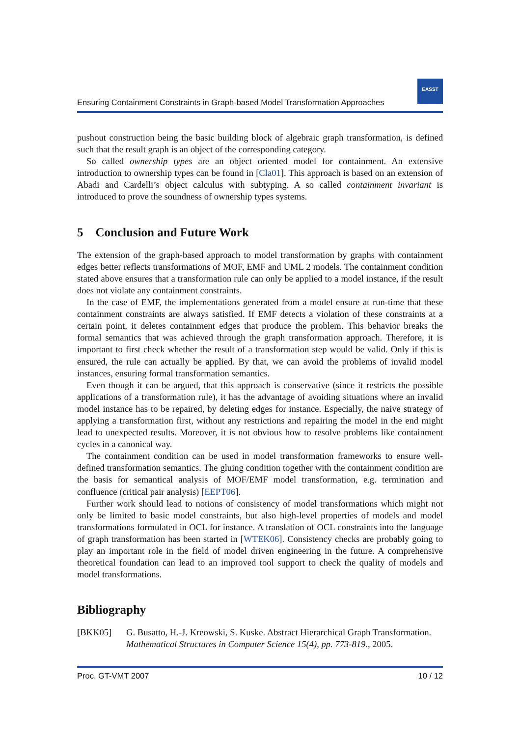Ensuring Containment Constraints in Graph-based Model Transformation Approaches
EASST
pushout construction being the basic building block of algebraic graph transformation, is defined such that the result graph is an object of the corresponding category.
So called ownership types are an object oriented model for containment. An extensive introduction to ownership types can be found in [Cla01]. This approach is based on an extension of Abadi and Cardelli’s object calculus with subtyping. A so called containment invariant is introduced to prove the soundness of ownership types systems.
5 Conclusion and Future Work
The extension of the graph-based approach to model transformation by graphs with containment edges better reflects transformations of MOF, EMF and UML 2 models. The containment condition stated above ensures that a transformation rule can only be applied to a model instance, if the result does not violate any containment constraints.
In the case of EMF, the implementations generated from a model ensure at run-time that these containment constraints are always satisfied. If EMF detects a violation of these constraints at a certain point, it deletes containment edges that produce the problem. This behavior breaks the formal semantics that was achieved through the graph transformation approach. Therefore, it is important to first check whether the result of a transformation step would be valid. Only if this is ensured, the rule can actually be applied. By that, we can avoid the problems of invalid model instances, ensuring formal transformation semantics.
Even though it can be argued, that this approach is conservative (since it restricts the possible applications of a transformation rule), it has the advantage of avoiding situations where an invalid model instance has to be repaired, by deleting edges for instance. Especially, the naive strategy of applying a transformation first, without any restrictions and repairing the model in the end might lead to unexpected results. Moreover, it is not obvious how to resolve problems like containment cycles in a canonical way.
The containment condition can be used in model transformation frameworks to ensure well-defined transformation semantics. The gluing condition together with the containment condition are the basis for semantical analysis of MOF/EMF model transformation, e.g. termination and confluence (critical pair analysis) [EEPT06].
Further work should lead to notions of consistency of model transformations which might not only be limited to basic model constraints, but also high-level properties of models and model transformations formulated in OCL for instance. A translation of OCL constraints into the language of graph transformation has been started in [WTEK06]. Consistency checks are probably going to play an important role in the field of model driven engineering in the future. A comprehensive theoretical foundation can lead to an improved tool support to check the quality of models and model transformations.
Bibliography
[BKK05] G. Busatto, H.-J. Kreowski, S. Kuske. Abstract Hierarchical Graph Transformation. Mathematical Structures in Computer Science 15(4), pp. 773-819., 2005.
Proc. GT-VMT 2007 10 / 12